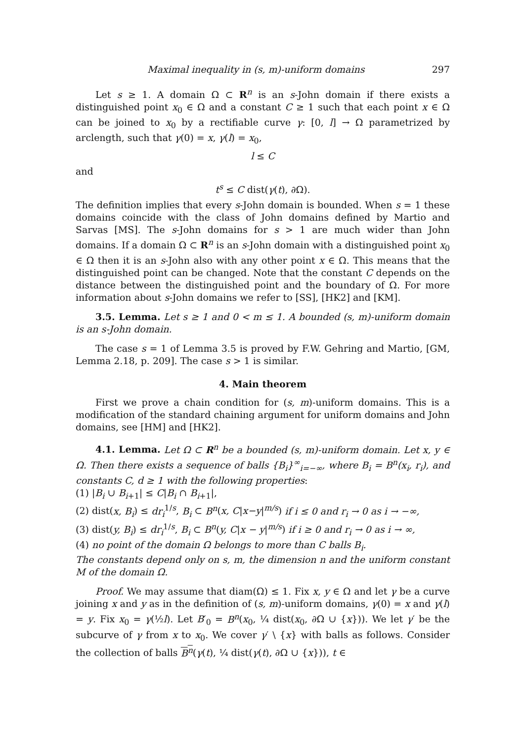Maximal inequality in (s, m)-uniform domains 297
Let s ≥ 1. A domain Ω ⊂ R<sup>n</sup> is an s-John domain if there exists a distinguished point x<sub>0</sub> ∈ Ω and a constant C ≥ 1 such that each point x ∈ Ω can be joined to x<sub>0</sub> by a rectifiable curve γ: [0, l] → Ω parametrized by arclength, such that γ(0) = x, γ(l) = x<sub>0</sub>,
l ≤ C
and
t<sup>s</sup> ≤ C dist(γ(t), ∂Ω).
The definition implies that every s-John domain is bounded. When s = 1 these domains coincide with the class of John domains defined by Martio and Sarvas [MS]. The s-John domains for s > 1 are much wider than John domains. If a domain Ω ⊂ R<sup>n</sup> is an s-John domain with a distinguished point x<sub>0</sub> ∈ Ω then it is an s-John also with any other point x ∈ Ω. This means that the distinguished point can be changed. Note that the constant C depends on the distance between the distinguished point and the boundary of Ω. For more information about s-John domains we refer to [SS], [HK2] and [KM].
3.5. Lemma. Let s ≥ 1 and 0 < m ≤ 1. A bounded (s, m)-uniform domain is an s-John domain.
The case s = 1 of Lemma 3.5 is proved by F.W. Gehring and Martio, [GM, Lemma 2.18, p. 209]. The case s > 1 is similar.
4. Main theorem
First we prove a chain condition for (s, m)-uniform domains. This is a modification of the standard chaining argument for uniform domains and John domains, see [HM] and [HK2].
4.1. Lemma. Let Ω ⊂ R<sup>n</sup> be a bounded (s, m)-uniform domain. Let x, y ∈ Ω. Then there exists a sequence of balls {B<sub>i</sub>}<sup>∞</sup><sub>i=−∞</sub>, where B<sub>i</sub> = B<sup>n</sup>(x<sub>i</sub>, r<sub>i</sub>), and constants C, d ≥ 1 with the following properties:
(1) |B<sub>i</sub> ∪ B<sub>i+1</sub>| ≤ C|B<sub>i</sub> ∩ B<sub>i+1</sub>|,
(2) dist(x, B<sub>i</sub>) ≤ dr<sub>i</sub><sup>1/s</sup>, B<sub>i</sub> ⊂ B<sup>n</sup>(x, C|x−y|<sup>m/s</sup>) if i ≤ 0 and r<sub>i</sub> → 0 as i → −∞,
(3) dist(y, B<sub>i</sub>) ≤ dr<sub>i</sub><sup>1/s</sup>, B<sub>i</sub> ⊂ B<sup>n</sup>(y, C|x − y|<sup>m/s</sup>) if i ≥ 0 and r<sub>i</sub> → 0 as i → ∞,
(4) no point of the domain Ω belongs to more than C balls B<sub>i</sub>.
The constants depend only on s, m, the dimension n and the uniform constant M of the domain Ω.
Proof. We may assume that diam(Ω) ≤ 1. Fix x, y ∈ Ω and let γ be a curve joining x and y as in the definition of (s, m)-uniform domains, γ(0) = x and γ(l) = y. Fix x<sub>0</sub> = γ(½l). Let B′<sub>0</sub> = B<sup>n</sup>(x<sub>0</sub>, ¼ dist(x<sub>0</sub>, ∂Ω ∪ {x})). We let γ′ be the subcurve of γ from x to x<sub>0</sub>. We cover γ′ \ {x} with balls as follows. Consider the collection of balls B<sup>n</sup>(γ(t), ¼ dist(γ(t), ∂Ω ∪ {x})), t ∈